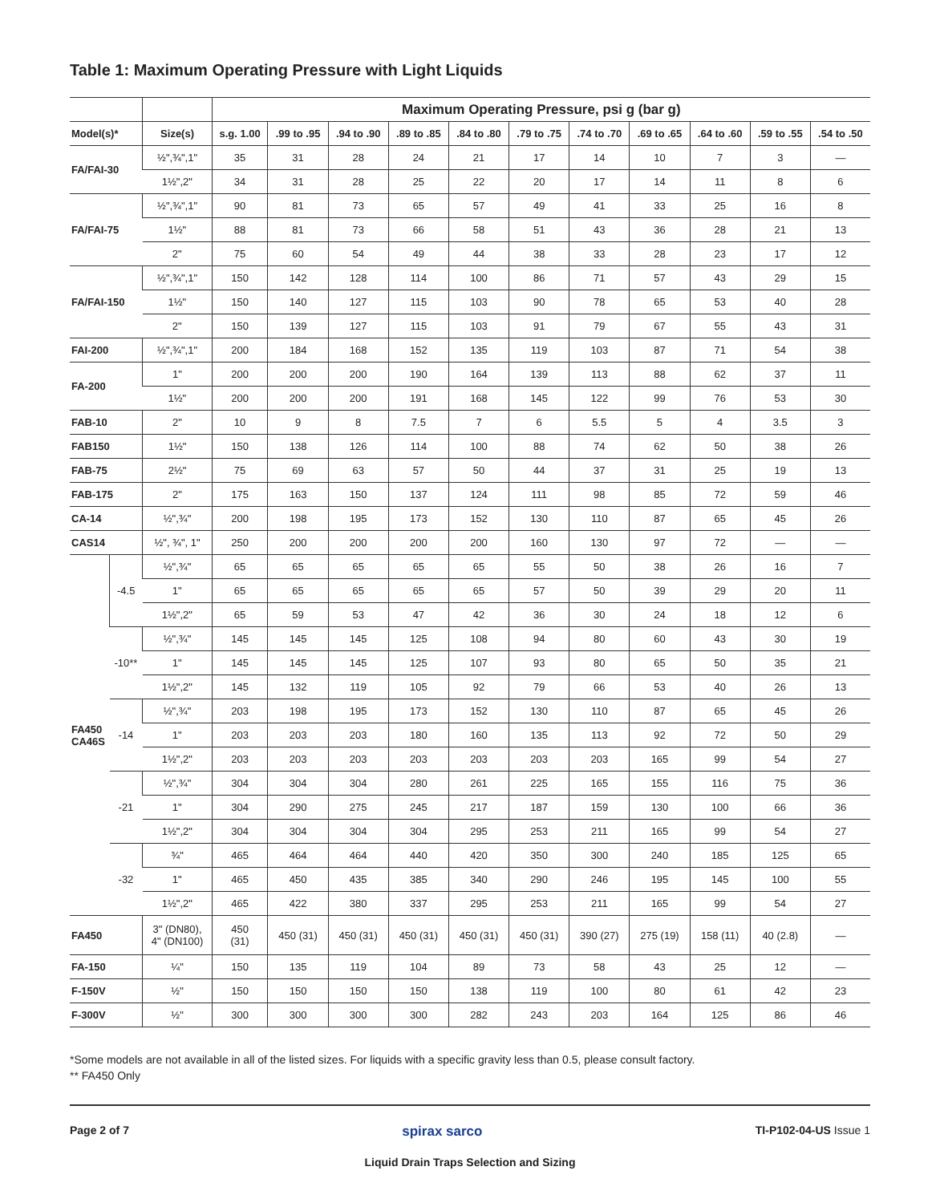Table 1: Maximum Operating Pressure with Light Liquids
| | | | Maximum Operating Pressure, psi g (bar g) | | | | | | | | | | |
| --- | --- | --- | --- | --- | --- | --- | --- | --- | --- | --- | --- | --- | --- |
| Model(s)* | | Size(s) | s.g. 1.00 | .99 to .95 | .94 to .90 | .89 to .85 | .84 to .80 | .79 to .75 | .74 to .70 | .69 to .65 | .64 to .60 | .59 to .55 | .54 to .50 |
| FA/FAI-30 | | ½",¾",1" | 35 | 31 | 28 | 24 | 21 | 17 | 14 | 10 | 7 | 3 | — |
| | | 1½",2" | 34 | 31 | 28 | 25 | 22 | 20 | 17 | 14 | 11 | 8 | 6 |
| FA/FAI-75 | | ½",¾",1" | 90 | 81 | 73 | 65 | 57 | 49 | 41 | 33 | 25 | 16 | 8 |
| | | 1½" | 88 | 81 | 73 | 66 | 58 | 51 | 43 | 36 | 28 | 21 | 13 |
| | | 2" | 75 | 60 | 54 | 49 | 44 | 38 | 33 | 28 | 23 | 17 | 12 |
| FA/FAI-150 | | ½",¾",1" | 150 | 142 | 128 | 114 | 100 | 86 | 71 | 57 | 43 | 29 | 15 |
| | | 1½" | 150 | 140 | 127 | 115 | 103 | 90 | 78 | 65 | 53 | 40 | 28 |
| | | 2" | 150 | 139 | 127 | 115 | 103 | 91 | 79 | 67 | 55 | 43 | 31 |
| FAI-200 | | ½",¾",1" | 200 | 184 | 168 | 152 | 135 | 119 | 103 | 87 | 71 | 54 | 38 |
| FA-200 | | 1" | 200 | 200 | 200 | 190 | 164 | 139 | 113 | 88 | 62 | 37 | 11 |
| | | 1½" | 200 | 200 | 200 | 191 | 168 | 145 | 122 | 99 | 76 | 53 | 30 |
| FAB-10 | | 2" | 10 | 9 | 8 | 7.5 | 7 | 6 | 5.5 | 5 | 4 | 3.5 | 3 |
| FAB150 | | 1½" | 150 | 138 | 126 | 114 | 100 | 88 | 74 | 62 | 50 | 38 | 26 |
| FAB-75 | | 2½" | 75 | 69 | 63 | 57 | 50 | 44 | 37 | 31 | 25 | 19 | 13 |
| FAB-175 | | 2" | 175 | 163 | 150 | 137 | 124 | 111 | 98 | 85 | 72 | 59 | 46 |
| CA-14 | | ½",¾" | 200 | 198 | 195 | 173 | 152 | 130 | 110 | 87 | 65 | 45 | 26 |
| CAS14 | | ½", ¾", 1" | 250 | 200 | 200 | 200 | 200 | 160 | 130 | 97 | 72 | — | — |
| FA450 CA46S | -4.5 | ½",¾" | 65 | 65 | 65 | 65 | 65 | 55 | 50 | 38 | 26 | 16 | 7 |
| | | 1" | 65 | 65 | 65 | 65 | 65 | 57 | 50 | 39 | 29 | 20 | 11 |
| | | 1½",2" | 65 | 59 | 53 | 47 | 42 | 36 | 30 | 24 | 18 | 12 | 6 |
| | -10** | ½",¾" | 145 | 145 | 145 | 125 | 108 | 94 | 80 | 60 | 43 | 30 | 19 |
| | | 1" | 145 | 145 | 145 | 125 | 107 | 93 | 80 | 65 | 50 | 35 | 21 |
| | | 1½",2" | 145 | 132 | 119 | 105 | 92 | 79 | 66 | 53 | 40 | 26 | 13 |
| | -14 | ½",¾" | 203 | 198 | 195 | 173 | 152 | 130 | 110 | 87 | 65 | 45 | 26 |
| | | 1" | 203 | 203 | 203 | 180 | 160 | 135 | 113 | 92 | 72 | 50 | 29 |
| | | 1½",2" | 203 | 203 | 203 | 203 | 203 | 203 | 203 | 165 | 99 | 54 | 27 |
| | -21 | ½",¾" | 304 | 304 | 304 | 280 | 261 | 225 | 165 | 155 | 116 | 75 | 36 |
| | | 1" | 304 | 290 | 275 | 245 | 217 | 187 | 159 | 130 | 100 | 66 | 36 |
| | | 1½",2" | 304 | 304 | 304 | 304 | 295 | 253 | 211 | 165 | 99 | 54 | 27 |
| | -32 | ¾" | 465 | 464 | 464 | 440 | 420 | 350 | 300 | 240 | 185 | 125 | 65 |
| | | 1" | 465 | 450 | 435 | 385 | 340 | 290 | 246 | 195 | 145 | 100 | 55 |
| | | 1½",2" | 465 | 422 | 380 | 337 | 295 | 253 | 211 | 165 | 99 | 54 | 27 |
| FA450 | | 3" (DN80), 4" (DN100) | 450 (31) | 450 (31) | 450 (31) | 450 (31) | 450 (31) | 450 (31) | 390 (27) | 275 (19) | 158 (11) | 40 (2.8) | — |
| FA-150 | | ¼" | 150 | 135 | 119 | 104 | 89 | 73 | 58 | 43 | 25 | 12 | — |
| F-150V | | ½" | 150 | 150 | 150 | 150 | 138 | 119 | 100 | 80 | 61 | 42 | 23 |
| F-300V | | ½" | 300 | 300 | 300 | 300 | 282 | 243 | 203 | 164 | 125 | 86 | 46 |
*Some models are not available in all of the listed sizes. For liquids with a specific gravity less than 0.5, please consult factory.
** FA450 Only
Page 2 of 7 spirax sarco TI-P102-04-US Issue 1
Liquid Drain Traps Selection and Sizing